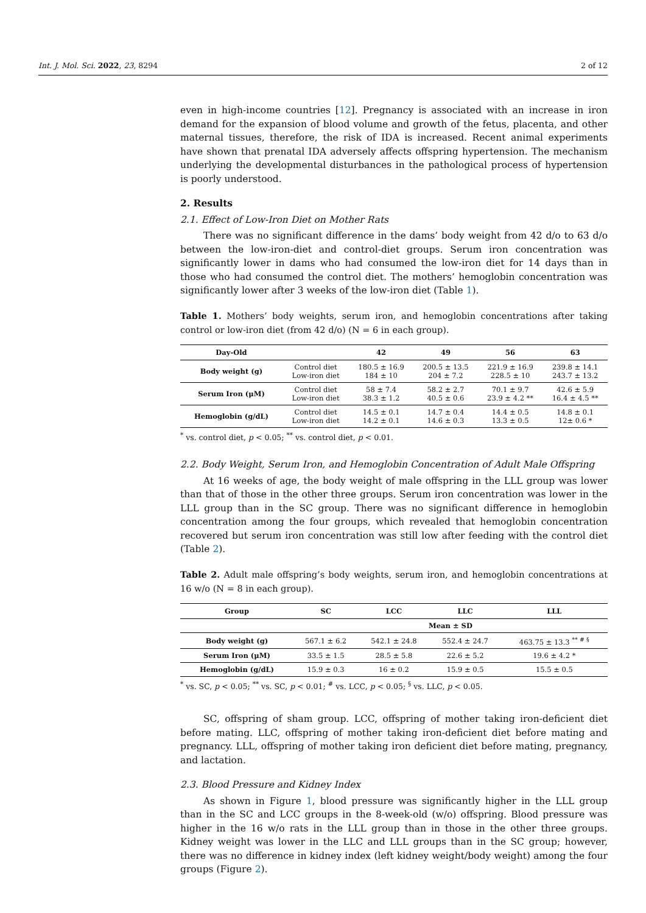Int. J. Mol. Sci. 2022, 23, 8294 2 of 12
even in high-income countries [12]. Pregnancy is associated with an increase in iron demand for the expansion of blood volume and growth of the fetus, placenta, and other maternal tissues, therefore, the risk of IDA is increased. Recent animal experiments have shown that prenatal IDA adversely affects offspring hypertension. The mechanism underlying the developmental disturbances in the pathological process of hypertension is poorly understood.
2. Results
2.1. Effect of Low-Iron Diet on Mother Rats
There was no significant difference in the dams’ body weight from 42 d/o to 63 d/o between the low-iron-diet and control-diet groups. Serum iron concentration was significantly lower in dams who had consumed the low-iron diet for 14 days than in those who had consumed the control diet. The mothers’ hemoglobin concentration was significantly lower after 3 weeks of the low-iron diet (Table 1).
Table 1. Mothers’ body weights, serum iron, and hemoglobin concentrations after taking control or low-iron diet (from 42 d/o) (N = 6 in each group).
| Day-Old | | 42 | 49 | 56 | 63 |
| --- | --- | --- | --- | --- | --- |
| Body weight (g) | Control diet Low-iron diet | 180.5 ± 16.9 184 ± 10 | 200.5 ± 13.5 204 ± 7.2 | 221.9 ± 16.9 228.5 ± 10 | 239.8 ± 14.1 243.7 ± 13.2 |
| Serum Iron (μM) | Control diet Low-iron diet | 58 ± 7.4 38.3 ± 1.2 | 58.2 ± 2.7 40.5 ± 0.6 | 70.1 ± 9.7 23.9 ± 4.2 ** | 42.6 ± 5.9 16.4 ± 4.5 ** |
| Hemoglobin (g/dL) | Control diet Low-iron diet | 14.5 ± 0.1 14.2 ± 0.1 | 14.7 ± 0.4 14.6 ± 0.3 | 14.4 ± 0.5 13.3 ± 0.5 | 14.8 ± 0.1 12± 0.6 * |
<sup>*</sup> vs. control diet, p < 0.05; <sup>**</sup> vs. control diet, p < 0.01.
2.2. Body Weight, Serum Iron, and Hemoglobin Concentration of Adult Male Offspring
At 16 weeks of age, the body weight of male offspring in the LLL group was lower than that of those in the other three groups. Serum iron concentration was lower in the LLL group than in the SC group. There was no significant difference in hemoglobin concentration among the four groups, which revealed that hemoglobin concentration recovered but serum iron concentration was still low after feeding with the control diet (Table 2).
Table 2. Adult male offspring’s body weights, serum iron, and hemoglobin concentrations at 16 w/o (N = 8 in each group).
| Group | SC | LCC | LLC | LLL |
| --- | --- | --- | --- | --- |
| | Mean ± SD | | | |
| Body weight (g) | 567.1 ± 6.2 | 542.1 ± 24.8 | 552.4 ± 24.7 | 463.75 ± 13.3 <sup>** # §</sup> |
| Serum Iron (μM) | 33.5 ± 1.5 | 28.5 ± 5.8 | 22.6 ± 5.2 | 19.6 ± 4.2 * |
| Hemoglobin (g/dL) | 15.9 ± 0.3 | 16 ± 0.2 | 15.9 ± 0.5 | 15.5 ± 0.5 |
<sup>*</sup> vs. SC, p < 0.05; <sup>**</sup> vs. SC, p < 0.01; <sup>#</sup> vs. LCC, p < 0.05; <sup>§</sup> vs. LLC, p < 0.05.
SC, offspring of sham group. LCC, offspring of mother taking iron-deficient diet before mating. LLC, offspring of mother taking iron-deficient diet before mating and pregnancy. LLL, offspring of mother taking iron deficient diet before mating, pregnancy, and lactation.
2.3. Blood Pressure and Kidney Index
As shown in Figure 1, blood pressure was significantly higher in the LLL group than in the SC and LCC groups in the 8-week-old (w/o) offspring. Blood pressure was higher in the 16 w/o rats in the LLL group than in those in the other three groups. Kidney weight was lower in the LLC and LLL groups than in the SC group; however, there was no difference in kidney index (left kidney weight/body weight) among the four groups (Figure 2).